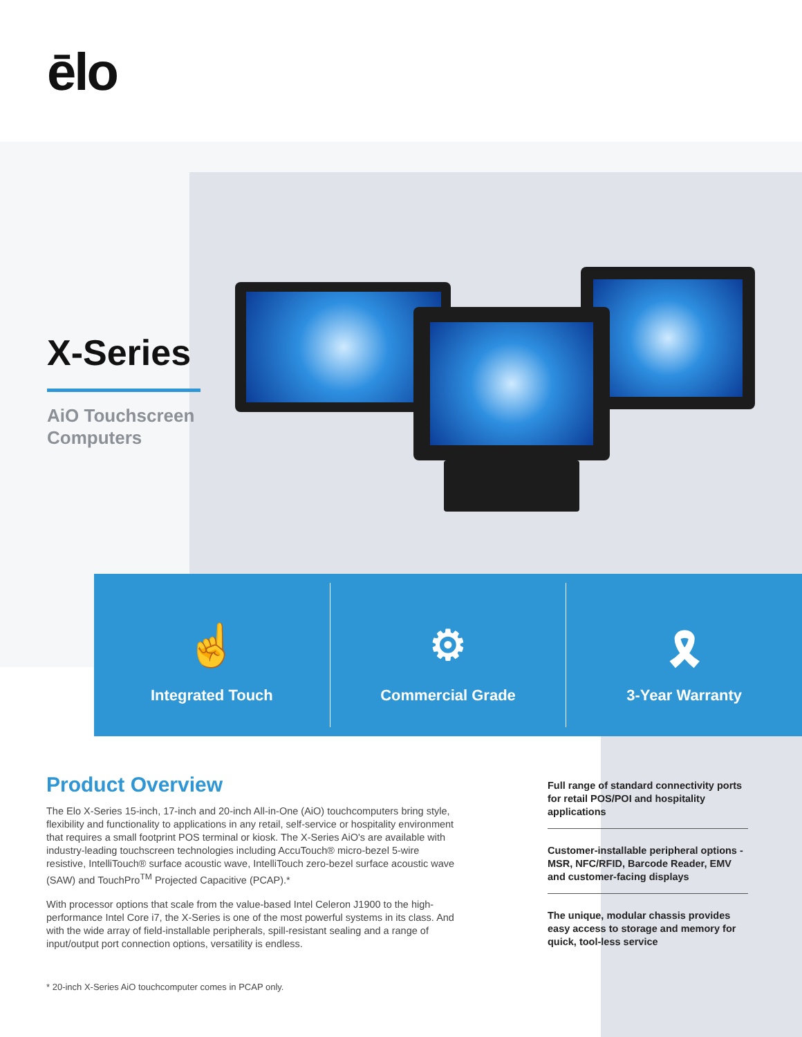ēlo
X-Series
AiO Touchscreen
Computers
☝
Integrated Touch
⚙
Commercial Grade
🎗
3-Year Warranty
Product Overview
The Elo X-Series 15-inch, 17-inch and 20-inch All-in-One (AiO) touchcomputers bring style, flexibility and functionality to applications in any retail, self-service or hospitality environment that requires a small footprint POS terminal or kiosk. The X-Series AiO's are available with industry-leading touchscreen technologies including AccuTouch® micro-bezel 5-wire resistive, IntelliTouch® surface acoustic wave, IntelliTouch zero-bezel surface acoustic wave (SAW) and TouchPro<sup>TM</sup> Projected Capacitive (PCAP).*
With processor options that scale from the value-based Intel Celeron J1900 to the high-performance Intel Core i7, the X-Series is one of the most powerful systems in its class. And with the wide array of field-installable peripherals, spill-resistant sealing and a range of input/output port connection options, versatility is endless.
Full range of standard connectivity ports for retail POS/POI and hospitality applications
Customer-installable peripheral options - MSR, NFC/RFID, Barcode Reader, EMV and customer-facing displays
The unique, modular chassis provides easy access to storage and memory for quick, tool-less service
* 20-inch X-Series AiO touchcomputer comes in PCAP only.